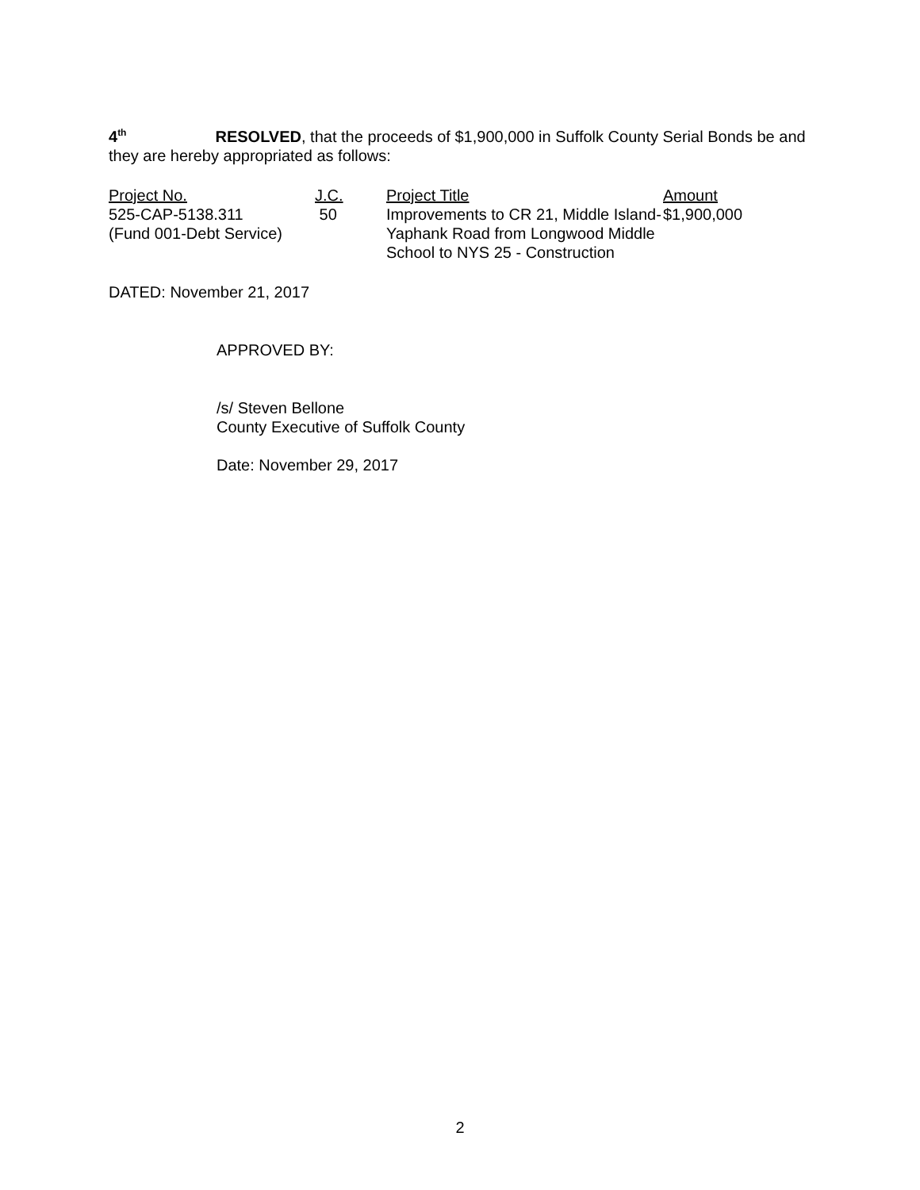4<sup>th</sup> RESOLVED, that the proceeds of $1,900,000 in Suffolk County Serial Bonds be and they are hereby appropriated as follows:
| Project No. | J.C. | Project Title | Amount |
| 525-CAP-5138.311 (Fund 001-Debt Service) | 50 | Improvements to CR 21, Middle Island-Yaphank Road from Longwood Middle School to NYS 25 - Construction | $1,900,000 |
DATED: November 21, 2017
APPROVED BY:
/s/ Steven Bellone
County Executive of Suffolk County
Date: November 29, 2017
2